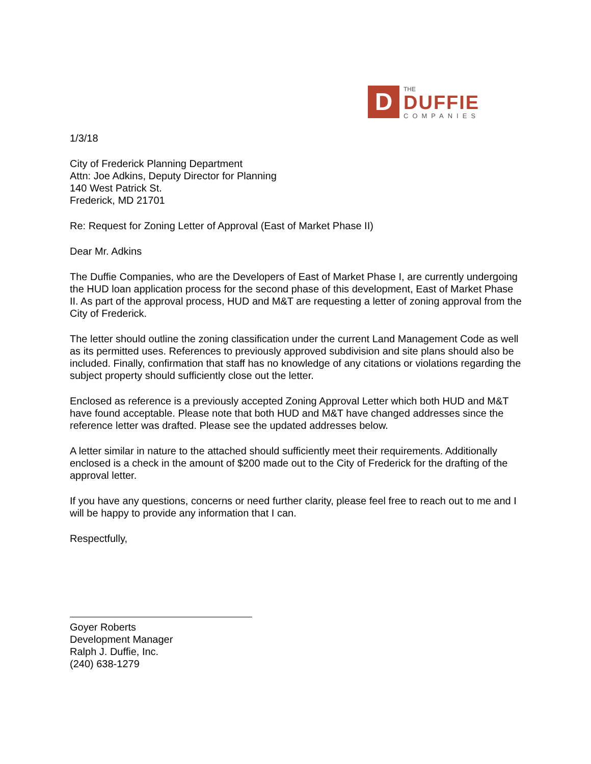D
THE
DUFFIE
COMPANIES
1/3/18
City of Frederick Planning Department
Attn: Joe Adkins, Deputy Director for Planning
140 West Patrick St.
Frederick, MD 21701
Re: Request for Zoning Letter of Approval (East of Market Phase II)
Dear Mr. Adkins
The Duffie Companies, who are the Developers of East of Market Phase I, are currently undergoing the HUD loan application process for the second phase of this development, East of Market Phase II. As part of the approval process, HUD and M&T are requesting a letter of zoning approval from the City of Frederick.
The letter should outline the zoning classification under the current Land Management Code as well as its permitted uses. References to previously approved subdivision and site plans should also be included. Finally, confirmation that staff has no knowledge of any citations or violations regarding the subject property should sufficiently close out the letter.
Enclosed as reference is a previously accepted Zoning Approval Letter which both HUD and M&T have found acceptable. Please note that both HUD and M&T have changed addresses since the reference letter was drafted. Please see the updated addresses below.
A letter similar in nature to the attached should sufficiently meet their requirements. Additionally enclosed is a check in the amount of $200 made out to the City of Frederick for the drafting of the approval letter.
If you have any questions, concerns or need further clarity, please feel free to reach out to me and I will be happy to provide any information that I can.
Respectfully,
Goyer Roberts
Development Manager
Ralph J. Duffie, Inc.
(240) 638-1279